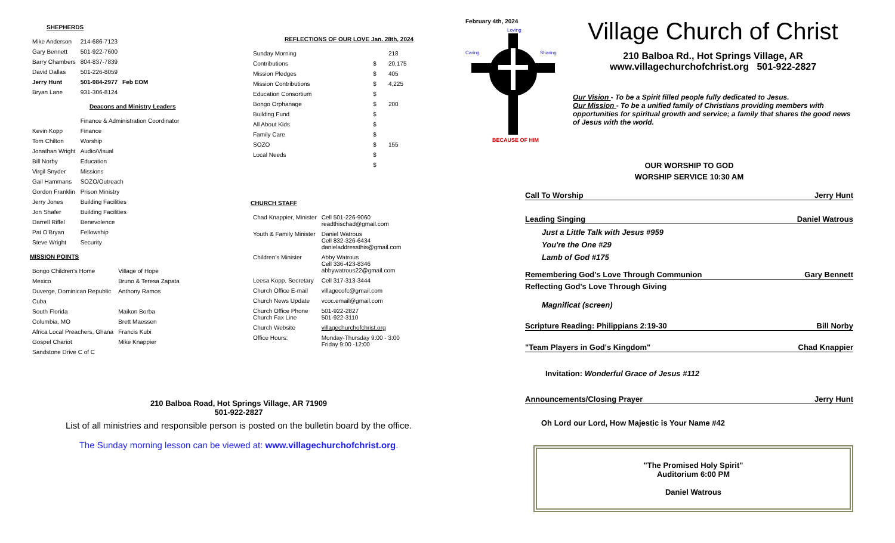SHEPHERDS
| Mike Anderson | 214-686-7123 | |
| Gary Bennett | 501-922-7600 | |
| Barry Chambers | 804-837-7839 | |
| David Dallas | 501-226-8059 | |
| Jerry Hunt | 501-984-2977 | Feb EOM |
| Bryan Lane | 931-306-8124 | |
Deacons and Ministry Leaders
| | Finance & Administration Coordinator |
| Kevin Kopp | Finance |
| Tom Chilton | Worship |
| Jonathan Wright | Audio/Visual |
| Bill Norby | Education |
| Virgil Snyder | Missions |
| Gail Hammans | SOZO/Outreach |
| Gordon Franklin | Prison Ministry |
| Jerry Jones | Building Facilities |
| Jon Shafer | Building Facilities |
| Darrell Riffel | Benevolence |
| Pat O'Bryan | Fellowship |
| Steve Wright | Security |
MISSION POINTS
| Bongo Children's Home | Village of Hope |
| Mexico | Bruno & Teresa Zapata |
| Duverge, Dominican Republic | Anthony Ramos |
| Cuba | |
| South Florida | Maikon Borba |
| Columbia, MO | Brett Maessen |
| Africa Local Preachers, Ghana | Francis Kubi |
| Gospel Chariot | Mike Knappier |
| Sandstone Drive C of C | |
REFLECTIONS OF OUR LOVE Jan. 28th, 2024
| Sunday Morning | | 218 |
| Contributions | $ | 20,175 |
| Mission Pledges | $ | 405 |
| Mission Contributions | $ | 4,225 |
| Education Consortium | $ | |
| Bongo Orphanage | $ | 200 |
| Building Fund | $ | |
| All About Kids | $ | |
| Family Care | $ | |
| SOZO | $ | 155 |
| Local Needs | $ | |
| | $ | |
CHURCH STAFF
| Chad Knappier, Minister | Cell 501-226-9060 readthischad@gmail.com |
| Youth & Family Minister | Daniel Watrous Cell 832-326-6434 danieladdressthis@gmail.com |
| Children's Minister | Abby Watrous Cell 336-423-8346 abbywatrous22@gmail.com |
| Leesa Kopp, Secretary | Cell 317-313-3444 |
| Church Office E-mail | villagecofc@gmail.com |
| Church News Update | vcoc.email@gmail.com |
| Church Office Phone Church Fax Line | 501-922-2827 501-922-3110 |
| Church Website | villagechurchofchrist.org |
| Office Hours: | Monday-Thursday 9:00 - 3:00 Friday 9:00 -12:00 |
February 4th, 2024
Loving
Caring
Sharing
BECAUSE OF HIM
Village Church of Christ
210 Balboa Rd., Hot Springs Village, AR
www.villagechurchofchrist.org 501-922-2827
Our Vision - To be a Spirit filled people fully dedicated to Jesus.
Our Mission - To be a unified family of Christians providing members with opportunities for spiritual growth and service; a family that shares the good news of Jesus with the world.
OUR WORSHIP TO GOD
WORSHIP SERVICE 10:30 AM
Call To Worship Jerry Hunt
Leading Singing Daniel Watrous
Just a Little Talk with Jesus #959
You're the One #29
Lamb of God #175
Remembering God's Love Through Communion Gary Bennett
Reflecting God's Love Through Giving
Magnificat (screen)
Scripture Reading: Philippians 2:19-30 Bill Norby
"Team Players in God's Kingdom" Chad Knappier
Invitation: Wonderful Grace of Jesus #112
Announcements/Closing Prayer Jerry Hunt
Oh Lord our Lord, How Majestic is Your Name #42
"The Promised Holy Spirit"
Auditorium 6:00 PM
Daniel Watrous
210 Balboa Road, Hot Springs Village, AR 71909
501-922-2827
List of all ministries and responsible person is posted on the bulletin board by the office.
The Sunday morning lesson can be viewed at: www.villagechurchofchrist.org.